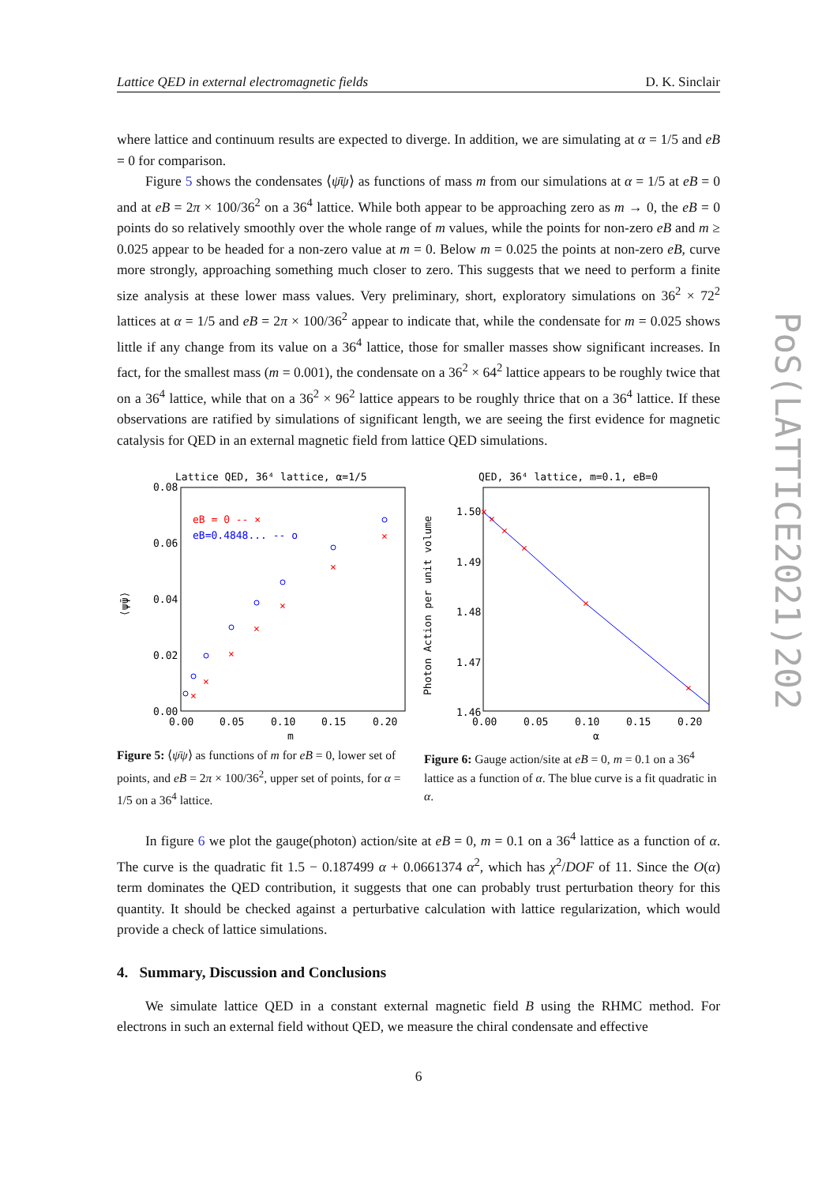Lattice QED in external electromagnetic fields D. K. Sinclair
where lattice and continuum results are expected to diverge. In addition, we are simulating at α = 1/5 and eB = 0 for comparison.
Figure 5 shows the condensates ⟨ψ̄ψ⟩ as functions of mass m from our simulations at α = 1/5 at eB = 0 and at eB = 2π × 100/36<sup>2</sup> on a 36<sup>4</sup> lattice. While both appear to be approaching zero as m → 0, the eB = 0 points do so relatively smoothly over the whole range of m values, while the points for non-zero eB and m ≥ 0.025 appear to be headed for a non-zero value at m = 0. Below m = 0.025 the points at non-zero eB, curve more strongly, approaching something much closer to zero. This suggests that we need to perform a finite size analysis at these lower mass values. Very preliminary, short, exploratory simulations on 36<sup>2</sup> × 72<sup>2</sup> lattices at α = 1/5 and eB = 2π × 100/36<sup>2</sup> appear to indicate that, while the condensate for m = 0.025 shows little if any change from its value on a 36<sup>4</sup> lattice, those for smaller masses show significant increases. In fact, for the smallest mass (m = 0.001), the condensate on a 36<sup>2</sup> × 64<sup>2</sup> lattice appears to be roughly twice that on a 36<sup>4</sup> lattice, while that on a 36<sup>2</sup> × 96<sup>2</sup> lattice appears to be roughly thrice that on a 36<sup>4</sup> lattice. If these observations are ratified by simulations of significant length, we are seeing the first evidence for magnetic catalysis for QED in an external magnetic field from lattice QED simulations.
Lattice QED, 36⁴ lattice, α=1/5
0.08
0.06
0.04
0.02
0.00
0.00
0.05
0.10
0.15
0.20
m
⟨ψ̄ψ⟩
eB = 0 -- ×
eB=0.4848... -- o
×
×
×
×
×
×
×
QED, 36⁴ lattice, m=0.1, eB=0
1.50
1.49
1.48
1.47
1.46
0.00
0.05
0.10
0.15
0.20
α
Photon Action per unit volume
×
×
×
×
×
×
Figure 5: ⟨ψ̄ψ⟩ as functions of m for eB = 0, lower set of points, and eB = 2π × 100/36<sup>2</sup>, upper set of points, for α = 1/5 on a 36<sup>4</sup> lattice.
Figure 6: Gauge action/site at eB = 0, m = 0.1 on a 36<sup>4</sup> lattice as a function of α. The blue curve is a fit quadratic in α.
In figure 6 we plot the gauge(photon) action/site at eB = 0, m = 0.1 on a 36<sup>4</sup> lattice as a function of α. The curve is the quadratic fit 1.5 − 0.187499 α + 0.0661374 α<sup>2</sup>, which has χ<sup>2</sup>/DOF of 11. Since the O(α) term dominates the QED contribution, it suggests that one can probably trust perturbation theory for this quantity. It should be checked against a perturbative calculation with lattice regularization, which would provide a check of lattice simulations.
4. Summary, Discussion and Conclusions
We simulate lattice QED in a constant external magnetic field B using the RHMC method. For electrons in such an external field without QED, we measure the chiral condensate and effective
6
PoS(LATTICE2021)202